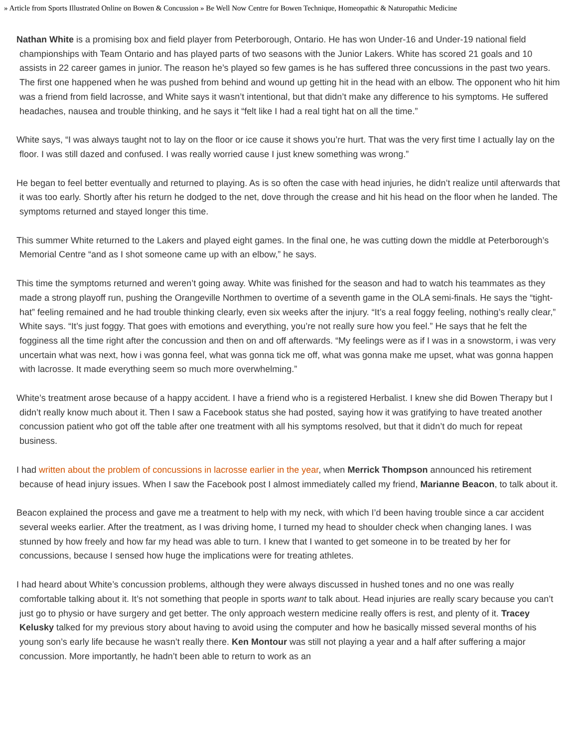» Article from Sports Illustrated Online on Bowen & Concussion » Be Well Now Centre for Bowen Technique, Homeopathic & Naturopathic Medicine
Nathan White is a promising box and field player from Peterborough, Ontario. He has won Under-16 and Under-19 national field championships with Team Ontario and has played parts of two seasons with the Junior Lakers. White has scored 21 goals and 10 assists in 22 career games in junior. The reason he’s played so few games is he has suffered three concussions in the past two years. The first one happened when he was pushed from behind and wound up getting hit in the head with an elbow. The opponent who hit him was a friend from field lacrosse, and White says it wasn’t intentional, but that didn’t make any difference to his symptoms. He suffered headaches, nausea and trouble thinking, and he says it “felt like I had a real tight hat on all the time.”
White says, “I was always taught not to lay on the floor or ice cause it shows you’re hurt. That was the very first time I actually lay on the floor. I was still dazed and confused. I was really worried cause I just knew something was wrong.”
He began to feel better eventually and returned to playing. As is so often the case with head injuries, he didn’t realize until afterwards that it was too early. Shortly after his return he dodged to the net, dove through the crease and hit his head on the floor when he landed. The symptoms returned and stayed longer this time.
This summer White returned to the Lakers and played eight games. In the final one, he was cutting down the middle at Peterborough’s Memorial Centre “and as I shot someone came up with an elbow,” he says.
This time the symptoms returned and weren’t going away. White was finished for the season and had to watch his teammates as they made a strong playoff run, pushing the Orangeville Northmen to overtime of a seventh game in the OLA semi-finals. He says the “tight-hat” feeling remained and he had trouble thinking clearly, even six weeks after the injury. “It’s a real foggy feeling, nothing’s really clear,” White says. “It’s just foggy. That goes with emotions and everything, you’re not really sure how you feel.” He says that he felt the fogginess all the time right after the concussion and then on and off afterwards. “My feelings were as if I was in a snowstorm, i was very uncertain what was next, how i was gonna feel, what was gonna tick me off, what was gonna make me upset, what was gonna happen with lacrosse. It made everything seem so much more overwhelming.”
White’s treatment arose because of a happy accident. I have a friend who is a registered Herbalist. I knew she did Bowen Therapy but I didn’t really know much about it. Then I saw a Facebook status she had posted, saying how it was gratifying to have treated another concussion patient who got off the table after one treatment with all his symptoms resolved, but that it didn’t do much for repeat business.
I had written about the problem of concussions in lacrosse earlier in the year, when Merrick Thompson announced his retirement because of head injury issues. When I saw the Facebook post I almost immediately called my friend, Marianne Beacon, to talk about it.
Beacon explained the process and gave me a treatment to help with my neck, with which I’d been having trouble since a car accident several weeks earlier. After the treatment, as I was driving home, I turned my head to shoulder check when changing lanes. I was stunned by how freely and how far my head was able to turn. I knew that I wanted to get someone in to be treated by her for concussions, because I sensed how huge the implications were for treating athletes.
I had heard about White’s concussion problems, although they were always discussed in hushed tones and no one was really comfortable talking about it. It’s not something that people in sports want to talk about. Head injuries are really scary because you can’t just go to physio or have surgery and get better. The only approach western medicine really offers is rest, and plenty of it. Tracey Kelusky talked for my previous story about having to avoid using the computer and how he basically missed several months of his young son’s early life because he wasn’t really there. Ken Montour was still not playing a year and a half after suffering a major concussion. More importantly, he hadn’t been able to return to work as an